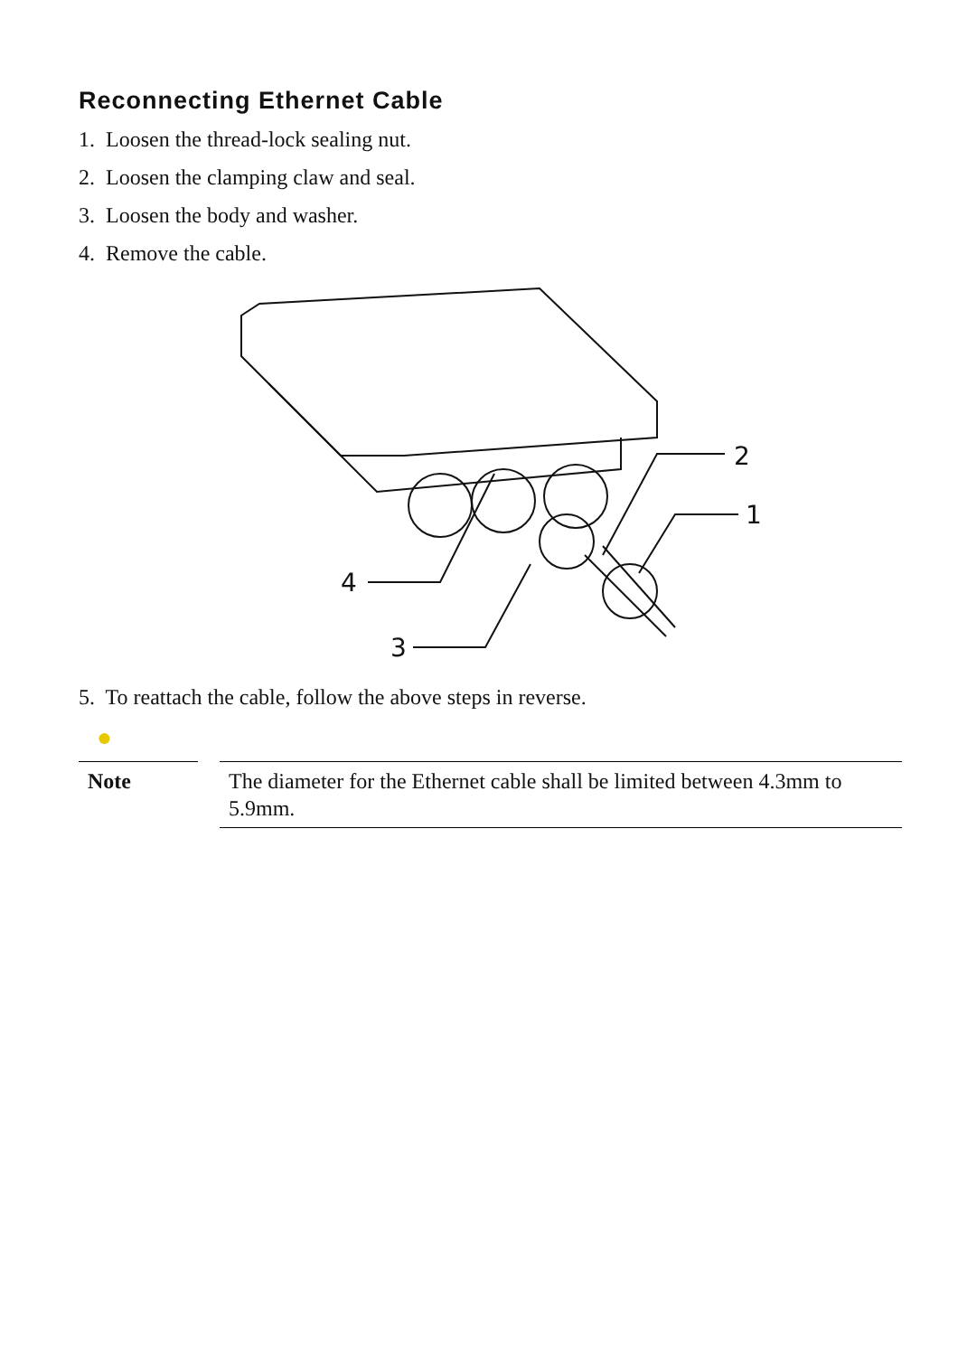Reconnecting Ethernet Cable
1. Loosen the thread-lock sealing nut.
2. Loosen the clamping claw and seal.
3. Loosen the body and washer.
4. Remove the cable.
4
3
2
1
5. To reattach the cable, follow the above steps in reverse.
●
Note
The diameter for the Ethernet cable shall be limited between 4.3mm to 5.9mm.